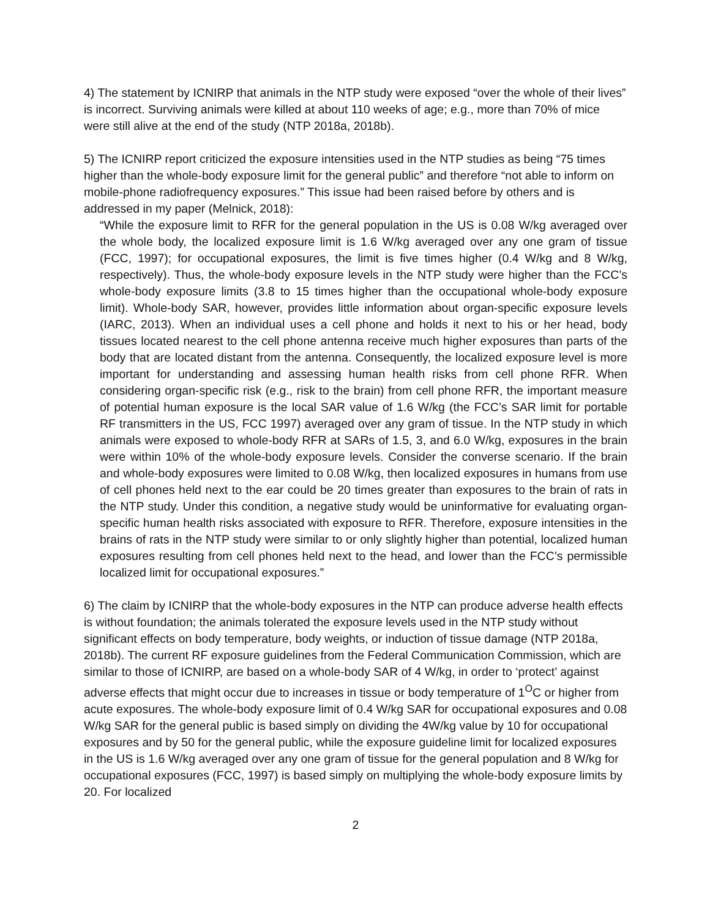4) The statement by ICNIRP that animals in the NTP study were exposed “over the whole of their lives” is incorrect. Surviving animals were killed at about 110 weeks of age; e.g., more than 70% of mice were still alive at the end of the study (NTP 2018a, 2018b).
5) The ICNIRP report criticized the exposure intensities used in the NTP studies as being “75 times higher than the whole-body exposure limit for the general public” and therefore “not able to inform on mobile-phone radiofrequency exposures.” This issue had been raised before by others and is addressed in my paper (Melnick, 2018):
“While the exposure limit to RFR for the general population in the US is 0.08 W/kg averaged over the whole body, the localized exposure limit is 1.6 W/kg averaged over any one gram of tissue (FCC, 1997); for occupational exposures, the limit is five times higher (0.4 W/kg and 8 W/kg, respectively). Thus, the whole-body exposure levels in the NTP study were higher than the FCC’s whole-body exposure limits (3.8 to 15 times higher than the occupational whole-body exposure limit). Whole-body SAR, however, provides little information about organ-specific exposure levels (IARC, 2013). When an individual uses a cell phone and holds it next to his or her head, body tissues located nearest to the cell phone antenna receive much higher exposures than parts of the body that are located distant from the antenna. Consequently, the localized exposure level is more important for understanding and assessing human health risks from cell phone RFR. When considering organ-specific risk (e.g., risk to the brain) from cell phone RFR, the important measure of potential human exposure is the local SAR value of 1.6 W/kg (the FCC’s SAR limit for portable RF transmitters in the US, FCC 1997) averaged over any gram of tissue. In the NTP study in which animals were exposed to whole-body RFR at SARs of 1.5, 3, and 6.0 W/kg, exposures in the brain were within 10% of the whole-body exposure levels. Consider the converse scenario. If the brain and whole-body exposures were limited to 0.08 W/kg, then localized exposures in humans from use of cell phones held next to the ear could be 20 times greater than exposures to the brain of rats in the NTP study. Under this condition, a negative study would be uninformative for evaluating organ-specific human health risks associated with exposure to RFR. Therefore, exposure intensities in the brains of rats in the NTP study were similar to or only slightly higher than potential, localized human exposures resulting from cell phones held next to the head, and lower than the FCC’s permissible localized limit for occupational exposures.”
6) The claim by ICNIRP that the whole-body exposures in the NTP can produce adverse health effects is without foundation; the animals tolerated the exposure levels used in the NTP study without significant effects on body temperature, body weights, or induction of tissue damage (NTP 2018a, 2018b). The current RF exposure guidelines from the Federal Communication Commission, which are similar to those of ICNIRP, are based on a whole-body SAR of 4 W/kg, in order to ‘protect’ against adverse effects that might occur due to increases in tissue or body temperature of 1<sup>O</sup>C or higher from acute exposures. The whole-body exposure limit of 0.4 W/kg SAR for occupational exposures and 0.08 W/kg SAR for the general public is based simply on dividing the 4W/kg value by 10 for occupational exposures and by 50 for the general public, while the exposure guideline limit for localized exposures in the US is 1.6 W/kg averaged over any one gram of tissue for the general population and 8 W/kg for occupational exposures (FCC, 1997) is based simply on multiplying the whole-body exposure limits by 20. For localized
2